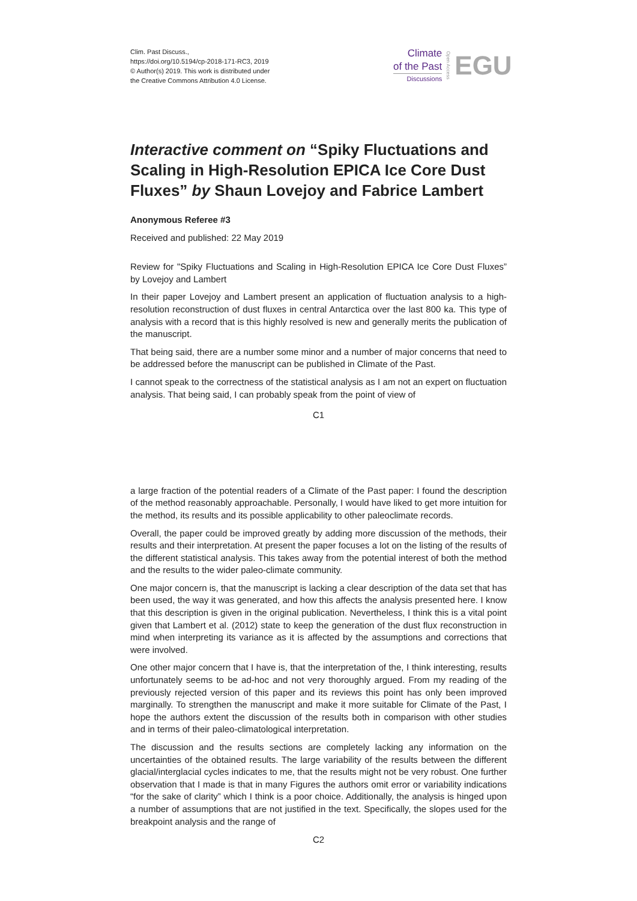Clim. Past Discuss.,
https://doi.org/10.5194/cp-2018-171-RC3, 2019
© Author(s) 2019. This work is distributed under
the Creative Commons Attribution 4.0 License.
Climate
of the Past
Discussions
Open Access
EGU
Interactive comment on “Spiky Fluctuations and Scaling in High-Resolution EPICA Ice Core Dust Fluxes” by Shaun Lovejoy and Fabrice Lambert
Anonymous Referee #3
Received and published: 22 May 2019
Review for "Spiky Fluctuations and Scaling in High-Resolution EPICA Ice Core Dust Fluxes” by Lovejoy and Lambert
In their paper Lovejoy and Lambert present an application of fluctuation analysis to a high-resolution reconstruction of dust fluxes in central Antarctica over the last 800 ka. This type of analysis with a record that is this highly resolved is new and generally merits the publication of the manuscript.
That being said, there are a number some minor and a number of major concerns that need to be addressed before the manuscript can be published in Climate of the Past.
I cannot speak to the correctness of the statistical analysis as I am not an expert on fluctuation analysis. That being said, I can probably speak from the point of view of
C1
a large fraction of the potential readers of a Climate of the Past paper: I found the description of the method reasonably approachable. Personally, I would have liked to get more intuition for the method, its results and its possible applicability to other paleoclimate records.
Overall, the paper could be improved greatly by adding more discussion of the methods, their results and their interpretation. At present the paper focuses a lot on the listing of the results of the different statistical analysis. This takes away from the potential interest of both the method and the results to the wider paleo-climate community.
One major concern is, that the manuscript is lacking a clear description of the data set that has been used, the way it was generated, and how this affects the analysis presented here. I know that this description is given in the original publication. Nevertheless, I think this is a vital point given that Lambert et al. (2012) state to keep the generation of the dust flux reconstruction in mind when interpreting its variance as it is affected by the assumptions and corrections that were involved.
One other major concern that I have is, that the interpretation of the, I think interesting, results unfortunately seems to be ad-hoc and not very thoroughly argued. From my reading of the previously rejected version of this paper and its reviews this point has only been improved marginally. To strengthen the manuscript and make it more suitable for Climate of the Past, I hope the authors extent the discussion of the results both in comparison with other studies and in terms of their paleo-climatological interpretation.
The discussion and the results sections are completely lacking any information on the uncertainties of the obtained results. The large variability of the results between the different glacial/interglacial cycles indicates to me, that the results might not be very robust. One further observation that I made is that in many Figures the authors omit error or variability indications “for the sake of clarity” which I think is a poor choice. Additionally, the analysis is hinged upon a number of assumptions that are not justified in the text. Specifically, the slopes used for the breakpoint analysis and the range of
C2